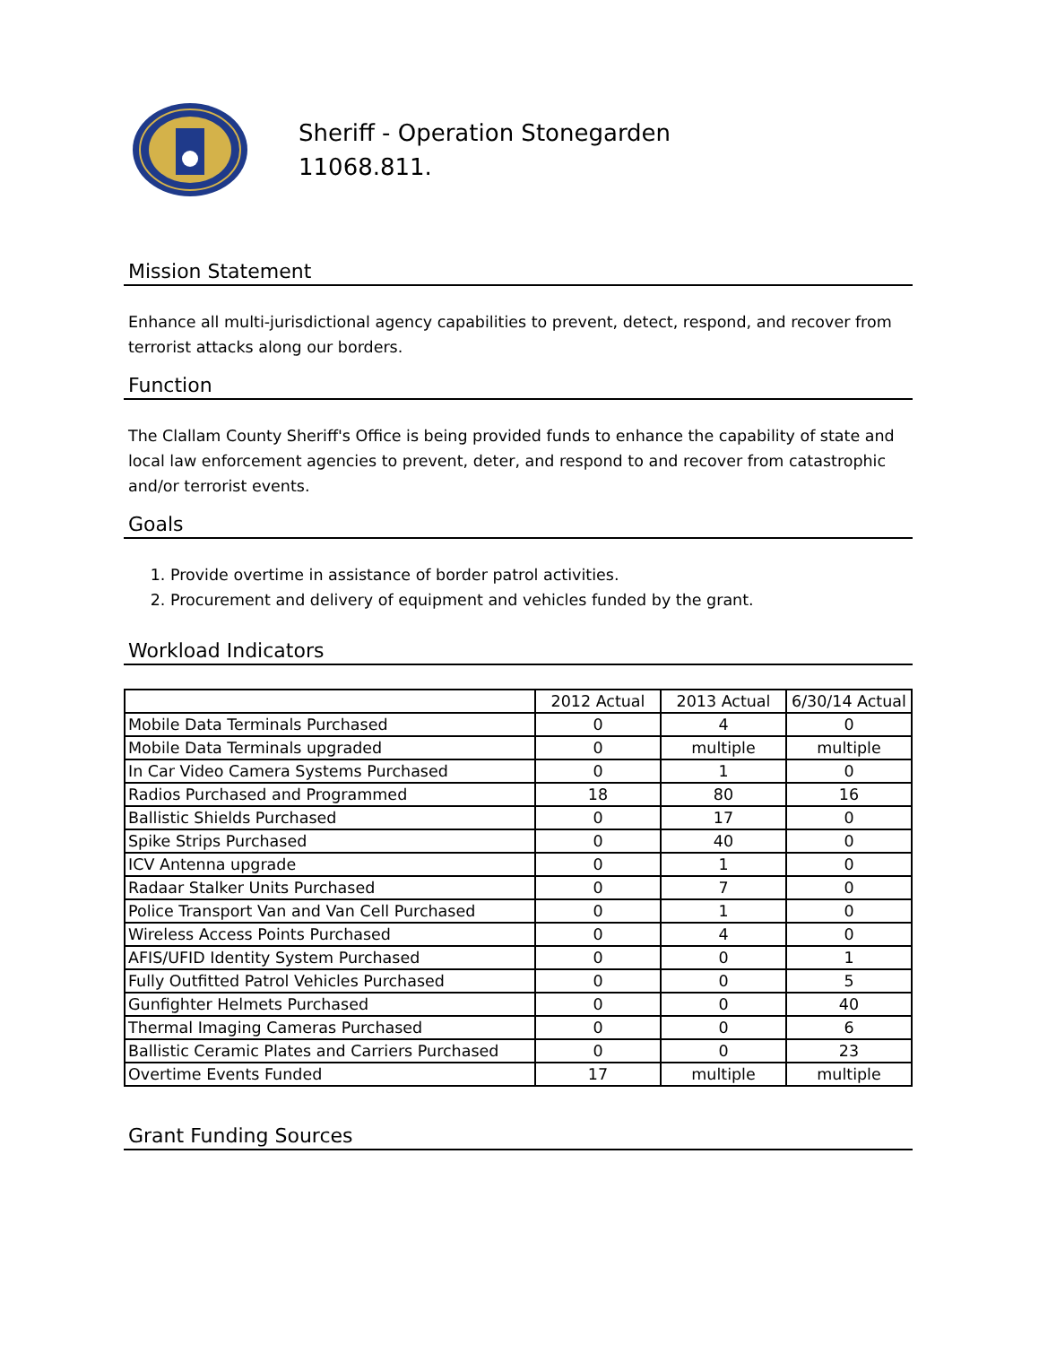Sheriff - Operation Stonegarden
11068.811.
Mission Statement
Enhance all multi-jurisdictional agency capabilities to prevent, detect, respond, and recover from terrorist attacks along our borders.
Function
The Clallam County Sheriff's Office is being provided funds to enhance the capability of state and local law enforcement agencies to prevent, deter, and respond to and recover from catastrophic and/or terrorist events.
Goals
1. Provide overtime in assistance of border patrol activities.
2. Procurement and delivery of equipment and vehicles funded by the grant.
Workload Indicators
| | 2012 Actual | 2013 Actual | 6/30/14 Actual |
| Mobile Data Terminals Purchased | 0 | 4 | 0 |
| Mobile Data Terminals upgraded | 0 | multiple | multiple |
| In Car Video Camera Systems Purchased | 0 | 1 | 0 |
| Radios Purchased and Programmed | 18 | 80 | 16 |
| Ballistic Shields Purchased | 0 | 17 | 0 |
| Spike Strips Purchased | 0 | 40 | 0 |
| ICV Antenna upgrade | 0 | 1 | 0 |
| Radaar Stalker Units Purchased | 0 | 7 | 0 |
| Police Transport Van and Van Cell Purchased | 0 | 1 | 0 |
| Wireless Access Points Purchased | 0 | 4 | 0 |
| AFIS/UFID Identity System Purchased | 0 | 0 | 1 |
| Fully Outfitted Patrol Vehicles Purchased | 0 | 0 | 5 |
| Gunfighter Helmets Purchased | 0 | 0 | 40 |
| Thermal Imaging Cameras Purchased | 0 | 0 | 6 |
| Ballistic Ceramic Plates and Carriers Purchased | 0 | 0 | 23 |
| Overtime Events Funded | 17 | multiple | multiple |
Grant Funding Sources